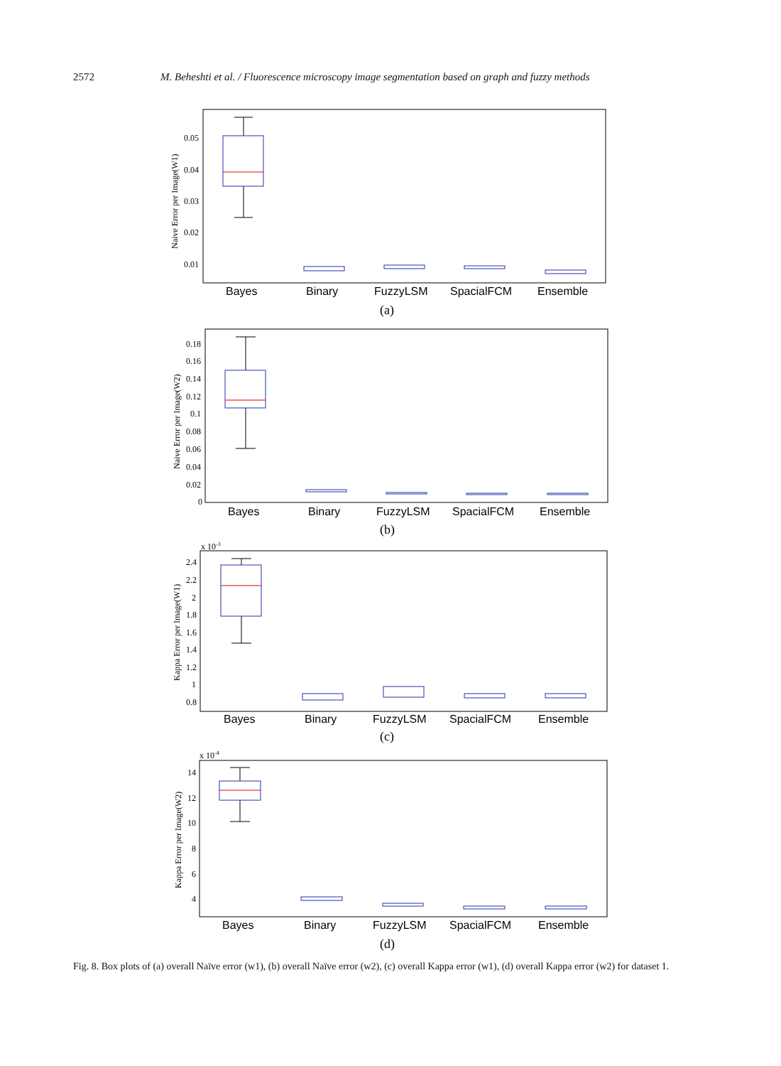2572 M. Beheshti et al. / Fluorescence microscopy image segmentation based on graph and fuzzy methods
0.05
0.04
0.03
0.02
0.01
0.18
0.16
0.14
0.12
0.1
0.08
0.06
0.04
0.02
0
x 10-3
2.4
2.2
2
1.8
1.6
1.4
1.2
1
0.8
x 10-4
14
12
10
8
6
4
Bayes
Binary
FuzzyLSM
SpacialFCM
Ensemble
Bayes
Binary
FuzzyLSM
SpacialFCM
Ensemble
Bayes
Binary
FuzzyLSM
SpacialFCM
Ensemble
Bayes
Binary
FuzzyLSM
SpacialFCM
Ensemble
(a)
(b)
(c)
(d)
Naive Error per Image(W1)
Naive Error per Image(W2)
Kappa Error per Image(W1)
Kappa Error per Image(W2)
Fig. 8. Box plots of (a) overall Naïve error (w1), (b) overall Naïve error (w2), (c) overall Kappa error (w1), (d) overall Kappa error (w2) for dataset 1.